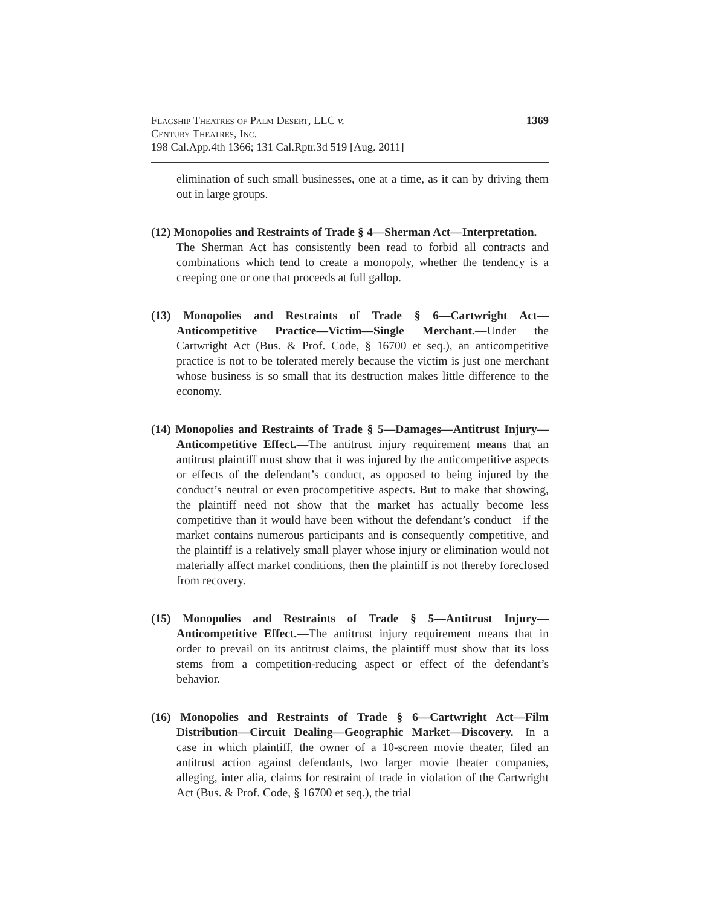Flagship Theatres of Palm Desert, LLC v.
Century Theatres, Inc.
198 Cal.App.4th 1366; 131 Cal.Rptr.3d 519 [Aug. 2011]
1369
elimination of such small businesses, one at a time, as it can by driving them out in large groups.
(12) Monopolies and Restraints of Trade § 4—Sherman Act—Interpretation.—The Sherman Act has consistently been read to forbid all contracts and combinations which tend to create a monopoly, whether the tendency is a creeping one or one that proceeds at full gallop.
(13) Monopolies and Restraints of Trade § 6—Cartwright Act—Anticompetitive Practice—Victim—Single Merchant.—Under the Cartwright Act (Bus. & Prof. Code, § 16700 et seq.), an anticompetitive practice is not to be tolerated merely because the victim is just one merchant whose business is so small that its destruction makes little difference to the economy.
(14) Monopolies and Restraints of Trade § 5—Damages—Antitrust Injury—Anticompetitive Effect.—The antitrust injury requirement means that an antitrust plaintiff must show that it was injured by the anticompetitive aspects or effects of the defendant’s conduct, as opposed to being injured by the conduct’s neutral or even procompetitive aspects. But to make that showing, the plaintiff need not show that the market has actually become less competitive than it would have been without the defendant’s conduct—if the market contains numerous participants and is consequently competitive, and the plaintiff is a relatively small player whose injury or elimination would not materially affect market conditions, then the plaintiff is not thereby foreclosed from recovery.
(15) Monopolies and Restraints of Trade § 5—Antitrust Injury—Anticompetitive Effect.—The antitrust injury requirement means that in order to prevail on its antitrust claims, the plaintiff must show that its loss stems from a competition-reducing aspect or effect of the defendant’s behavior.
(16) Monopolies and Restraints of Trade § 6—Cartwright Act—Film Distribution—Circuit Dealing—Geographic Market—Discovery.—In a case in which plaintiff, the owner of a 10-screen movie theater, filed an antitrust action against defendants, two larger movie theater companies, alleging, inter alia, claims for restraint of trade in violation of the Cartwright Act (Bus. & Prof. Code, § 16700 et seq.), the trial